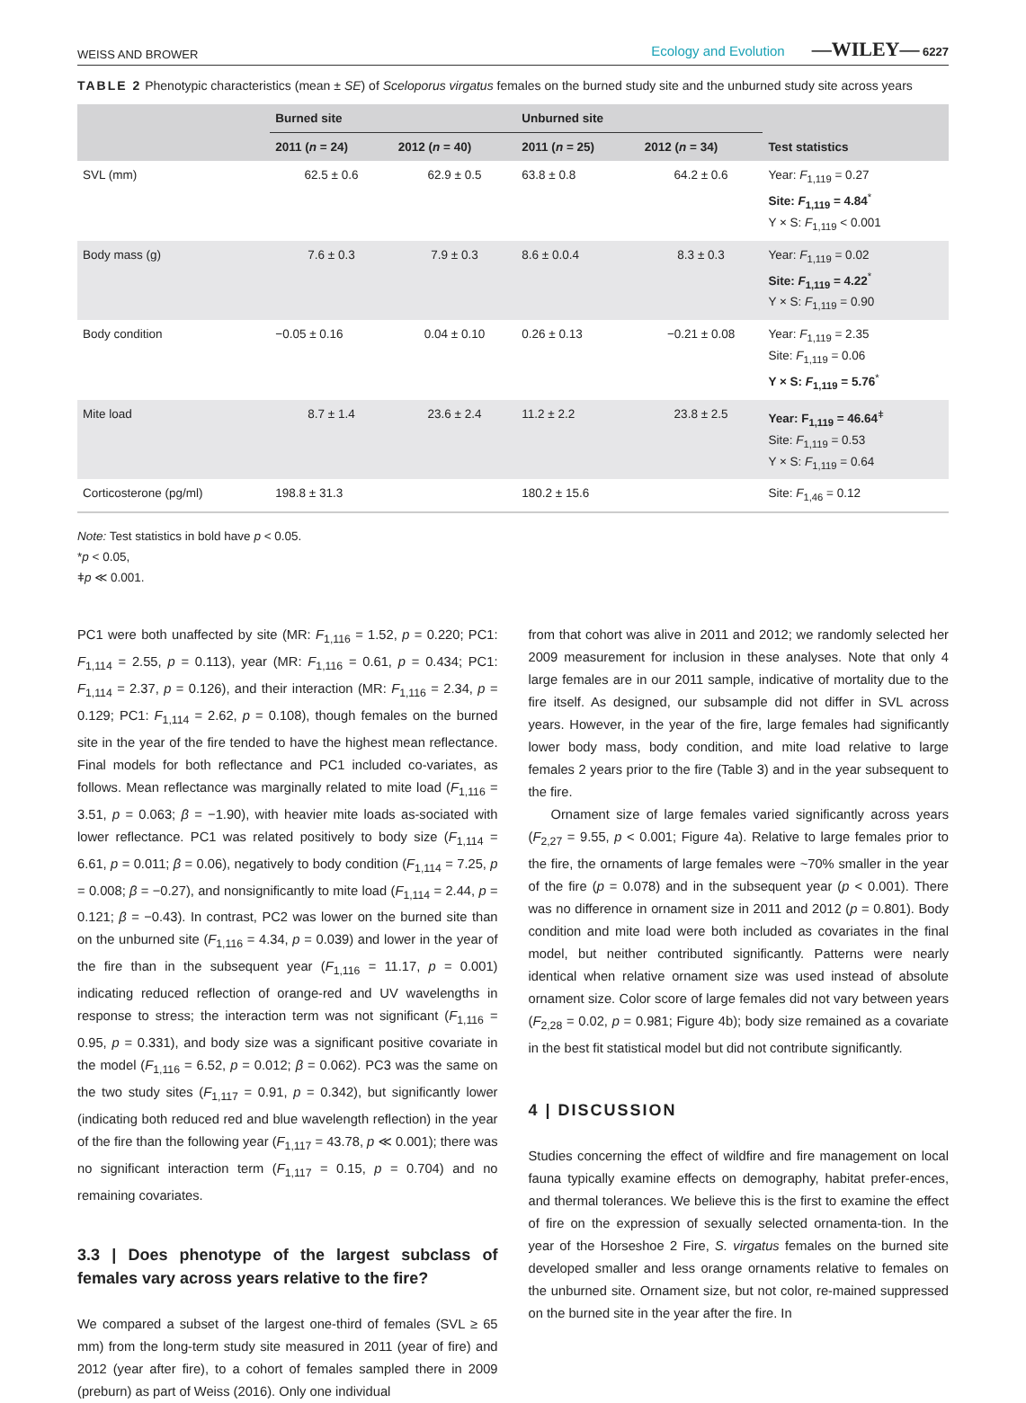WEISS AND BROWER Ecology and Evolution —WILEY— 6227
TABLE 2 Phenotypic characteristics (mean ± SE) of Sceloporus virgatus females on the burned study site and the unburned study site across years
| | Burned site | | Unburned site | | Test statistics |
| --- | --- | --- | --- | --- | --- |
| | 2011 ( n = 24) | 2012 ( n = 40) | 2011 ( n = 25) | 2012 ( n = 34) | |
| SVL (mm) | 62.5 ± 0.6 | 62.9 ± 0.5 | 63.8 ± 0.8 | 64.2 ± 0.6 | Year: F<sub>1,119</sub> = 0.27 Site: F<sub>1,119</sub> = 4.84<sup>*</sup> Y × S: F<sub>1,119</sub> < 0.001 |
| Body mass (g) | 7.6 ± 0.3 | 7.9 ± 0.3 | 8.6 ± 0.0.4 | 8.3 ± 0.3 | Year: F<sub>1,119</sub> = 0.02 Site: F<sub>1,119</sub> = 4.22<sup>*</sup> Y × S: F<sub>1,119</sub> = 0.90 |
| Body condition | −0.05 ± 0.16 | 0.04 ± 0.10 | 0.26 ± 0.13 | −0.21 ± 0.08 | Year: F<sub>1,119</sub> = 2.35 Site: F<sub>1,119</sub> = 0.06 Y × S: F<sub>1,119</sub> = 5.76<sup>*</sup> |
| Mite load | 8.7 ± 1.4 | 23.6 ± 2.4 | 11.2 ± 2.2 | 23.8 ± 2.5 | Year: F<sub>1,119</sub> = 46.64<sup>ǂ</sup> Site: F<sub>1,119</sub> = 0.53 Y × S: F<sub>1,119</sub> = 0.64 |
| Corticosterone (pg/ml) | 198.8 ± 31.3 | | 180.2 ± 15.6 | | Site: F<sub>1,46</sub> = 0.12 |
Note: Test statistics in bold have p < 0.05.
*p < 0.05,
ǂp ≪ 0.001.
PC1 were both unaffected by site (MR: F<sub>1,116</sub> = 1.52, p = 0.220; PC1: F<sub>1,114</sub> = 2.55, p = 0.113), year (MR: F<sub>1,116</sub> = 0.61, p = 0.434; PC1: F<sub>1,114</sub> = 2.37, p = 0.126), and their interaction (MR: F<sub>1,116</sub> = 2.34, p = 0.129; PC1: F<sub>1,114</sub> = 2.62, p = 0.108), though females on the burned site in the year of the fire tended to have the highest mean reflectance. Final models for both reflectance and PC1 included co-variates, as follows. Mean reflectance was marginally related to mite load (F<sub>1,116</sub> = 3.51, p = 0.063; β = −1.90), with heavier mite loads as-sociated with lower reflectance. PC1 was related positively to body size (F<sub>1,114</sub> = 6.61, p = 0.011; β = 0.06), negatively to body condition (F<sub>1,114</sub> = 7.25, p = 0.008; β = −0.27), and nonsignificantly to mite load (F<sub>1,114</sub> = 2.44, p = 0.121; β = −0.43). In contrast, PC2 was lower on the burned site than on the unburned site (F<sub>1,116</sub> = 4.34, p = 0.039) and lower in the year of the fire than in the subsequent year (F<sub>1,116</sub> = 11.17, p = 0.001) indicating reduced reflection of orange-red and UV wavelengths in response to stress; the interaction term was not significant (F<sub>1,116</sub> = 0.95, p = 0.331), and body size was a significant positive covariate in the model (F<sub>1,116</sub> = 6.52, p = 0.012; β = 0.062). PC3 was the same on the two study sites (F<sub>1,117</sub> = 0.91, p = 0.342), but significantly lower (indicating both reduced red and blue wavelength reflection) in the year of the fire than the following year (F<sub>1,117</sub> = 43.78, p ≪ 0.001); there was no significant interaction term (F<sub>1,117</sub> = 0.15, p = 0.704) and no remaining covariates.
3.3 | Does phenotype of the largest subclass of females vary across years relative to the fire?
We compared a subset of the largest one-third of females (SVL ≥ 65 mm) from the long-term study site measured in 2011 (year of fire) and 2012 (year after fire), to a cohort of females sampled there in 2009 (preburn) as part of Weiss (2016). Only one individual
from that cohort was alive in 2011 and 2012; we randomly selected her 2009 measurement for inclusion in these analyses. Note that only 4 large females are in our 2011 sample, indicative of mortality due to the fire itself. As designed, our subsample did not differ in SVL across years. However, in the year of the fire, large females had significantly lower body mass, body condition, and mite load relative to large females 2 years prior to the fire (Table 3) and in the year subsequent to the fire.
Ornament size of large females varied significantly across years (F<sub>2,27</sub> = 9.55, p < 0.001; Figure 4a). Relative to large females prior to the fire, the ornaments of large females were ~70% smaller in the year of the fire (p = 0.078) and in the subsequent year (p < 0.001). There was no difference in ornament size in 2011 and 2012 (p = 0.801). Body condition and mite load were both included as covariates in the final model, but neither contributed significantly. Patterns were nearly identical when relative ornament size was used instead of absolute ornament size. Color score of large females did not vary between years (F<sub>2,28</sub> = 0.02, p = 0.981; Figure 4b); body size remained as a covariate in the best fit statistical model but did not contribute significantly.
4 | DISCUSSION
Studies concerning the effect of wildfire and fire management on local fauna typically examine effects on demography, habitat prefer-ences, and thermal tolerances. We believe this is the first to examine the effect of fire on the expression of sexually selected ornamenta-tion. In the year of the Horseshoe 2 Fire, S. virgatus females on the burned site developed smaller and less orange ornaments relative to females on the unburned site. Ornament size, but not color, re-mained suppressed on the burned site in the year after the fire. In